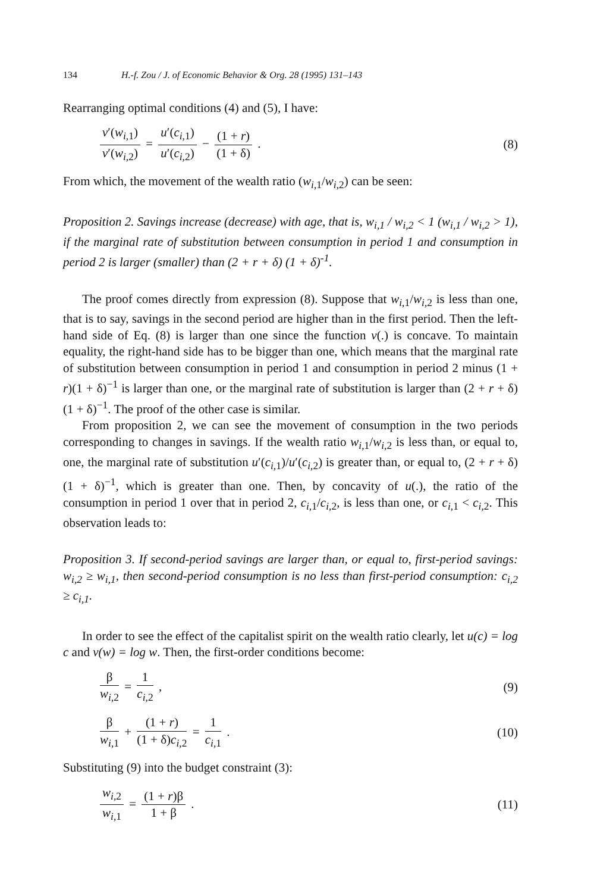134 H.-f. Zou / J. of Economic Behavior & Org. 28 (1995) 131–143
Rearranging optimal conditions (4) and (5), I have:
v′(w<sub>i,1</sub>) v′(w<sub>i,2</sub>) = u′(c<sub>i,1</sub>) u′(c<sub>i,2</sub>) − (1 + r) (1 + δ) .
(8)
From which, the movement of the wealth ratio (w<sub>i,1</sub>/w<sub>i,2</sub>) can be seen:
Proposition 2. Savings increase (decrease) with age, that is, w<sub>i,1</sub> / w<sub>i,2</sub> < 1 (w<sub>i,1</sub> / w<sub>i,2</sub> > 1), if the marginal rate of substitution between consumption in period 1 and consumption in period 2 is larger (smaller) than (2 + r + δ) (1 + δ)<sup>-1</sup>.
The proof comes directly from expression (8). Suppose that w<sub>i,1</sub>/w<sub>i,2</sub> is less than one, that is to say, savings in the second period are higher than in the first period. Then the left-hand side of Eq. (8) is larger than one since the function v(.) is concave. To maintain equality, the right-hand side has to be bigger than one, which means that the marginal rate of substitution between consumption in period 1 and consumption in period 2 minus (1 + r)(1 + δ)<sup>−1</sup> is larger than one, or the marginal rate of substitution is larger than (2 + r + δ)(1 + δ)<sup>−1</sup>. The proof of the other case is similar.
From proposition 2, we can see the movement of consumption in the two periods corresponding to changes in savings. If the wealth ratio w<sub>i,1</sub>/w<sub>i,2</sub> is less than, or equal to, one, the marginal rate of substitution u′(c<sub>i,1</sub>)/u′(c<sub>i,2</sub>) is greater than, or equal to, (2 + r + δ)(1 + δ)<sup>−1</sup>, which is greater than one. Then, by concavity of u(.), the ratio of the consumption in period 1 over that in period 2, c<sub>i,1</sub>/c<sub>i,2</sub>, is less than one, or c<sub>i,1</sub> < c<sub>i,2</sub>. This observation leads to:
Proposition 3. If second-period savings are larger than, or equal to, first-period savings: w<sub>i,2</sub> ≥ w<sub>i,1</sub>, then second-period consumption is no less than first-period consumption: c<sub>i,2</sub> ≥ c<sub>i,1</sub>.
In order to see the effect of the capitalist spirit on the wealth ratio clearly, let u(c) = log c and v(w) = log w. Then, the first-order conditions become:
β w<sub>i,2</sub> = 1 c<sub>i,2</sub> , (9)
β w<sub>i,1</sub> + (1 + r) (1 + δ)c<sub>i,2</sub> = 1 c<sub>i,1</sub> .
(10)
Substituting (9) into the budget constraint (3):
w<sub>i,2</sub> w<sub>i,1</sub> = (1 + r)β 1 + β . (11)